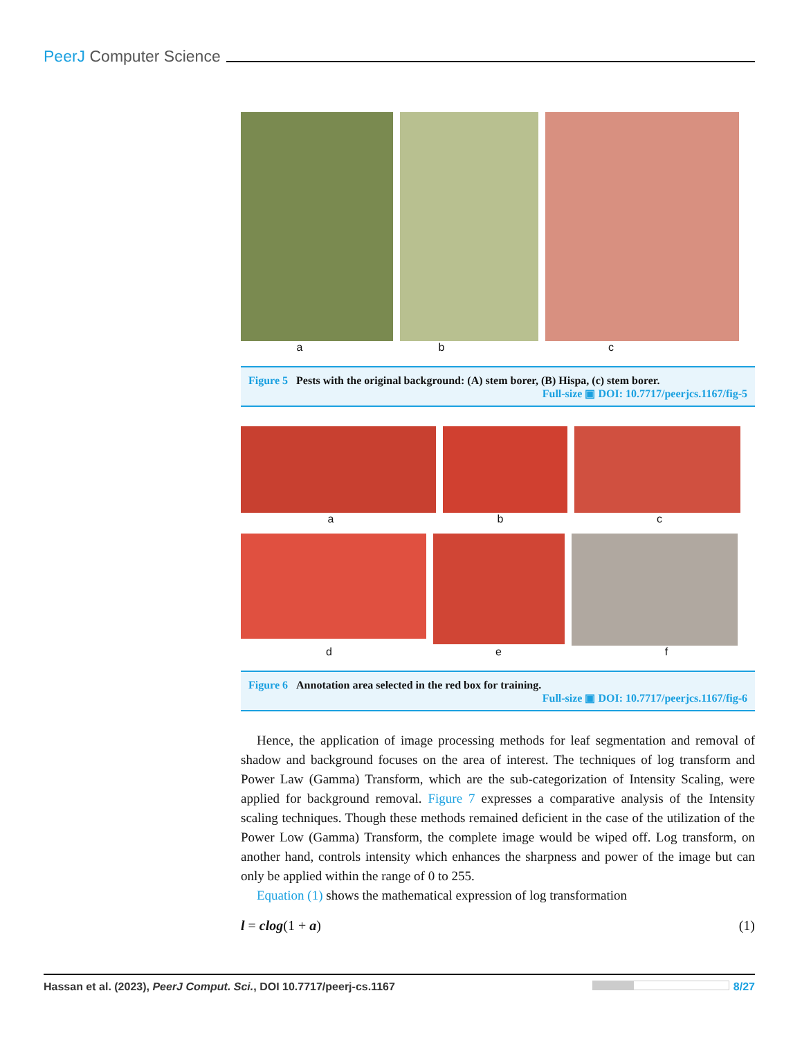PeerJ Computer Science
a b c
Figure 5 Pests with the original background: (A) stem borer, (B) Hispa, (c) stem borer.
Full-size ▣ DOI: 10.7717/peerjcs.1167/fig-5
a b c
d e f
Figure 6 Annotation area selected in the red box for training.
Full-size ▣ DOI: 10.7717/peerjcs.1167/fig-6
Hence, the application of image processing methods for leaf segmentation and removal of shadow and background focuses on the area of interest. The techniques of log transform and Power Law (Gamma) Transform, which are the sub-categorization of Intensity Scaling, were applied for background removal. Figure 7 expresses a comparative analysis of the Intensity scaling techniques. Though these methods remained deficient in the case of the utilization of the Power Low (Gamma) Transform, the complete image would be wiped off. Log transform, on another hand, controls intensity which enhances the sharpness and power of the image but can only be applied within the range of 0 to 255.
Equation (1) shows the mathematical expression of log transformation
l = clog(1 + a) (1)
Hassan et al. (2023), PeerJ Comput. Sci., DOI 10.7717/peerj-cs.1167 8/27